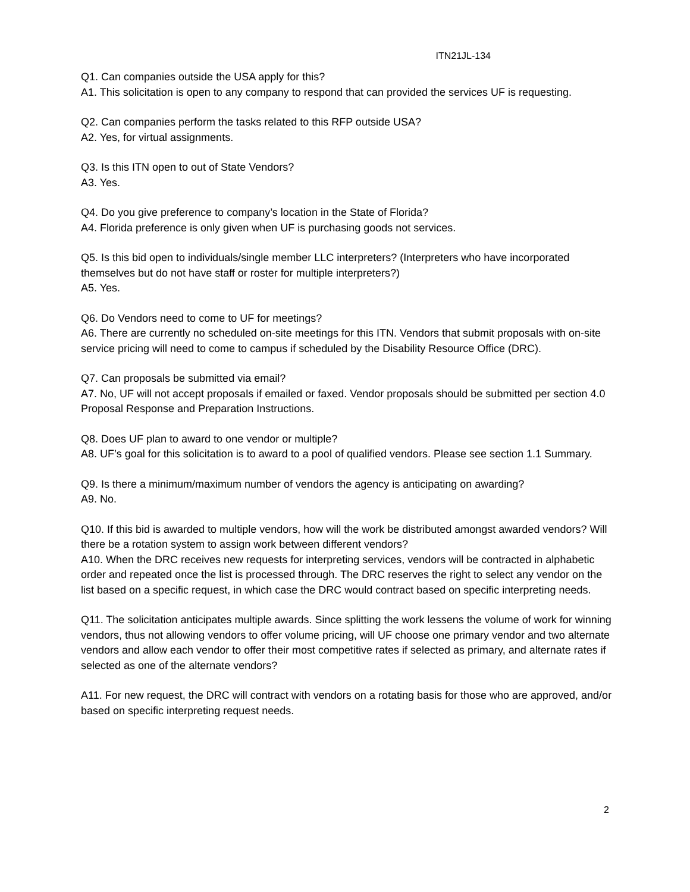ITN21JL-134
Q1. Can companies outside the USA apply for this?
A1. This solicitation is open to any company to respond that can provided the services UF is requesting.
Q2. Can companies perform the tasks related to this RFP outside USA?
A2. Yes, for virtual assignments.
Q3. Is this ITN open to out of State Vendors?
A3. Yes.
Q4. Do you give preference to company’s location in the State of Florida?
A4. Florida preference is only given when UF is purchasing goods not services.
Q5. Is this bid open to individuals/single member LLC interpreters? (Interpreters who have incorporated themselves but do not have staff or roster for multiple interpreters?)
A5. Yes.
Q6. Do Vendors need to come to UF for meetings?
A6. There are currently no scheduled on-site meetings for this ITN. Vendors that submit proposals with on-site service pricing will need to come to campus if scheduled by the Disability Resource Office (DRC).
Q7. Can proposals be submitted via email?
A7. No, UF will not accept proposals if emailed or faxed. Vendor proposals should be submitted per section 4.0 Proposal Response and Preparation Instructions.
Q8. Does UF plan to award to one vendor or multiple?
A8. UF’s goal for this solicitation is to award to a pool of qualified vendors. Please see section 1.1 Summary.
Q9. Is there a minimum/maximum number of vendors the agency is anticipating on awarding?
A9. No.
Q10. If this bid is awarded to multiple vendors, how will the work be distributed amongst awarded vendors? Will there be a rotation system to assign work between different vendors?
A10. When the DRC receives new requests for interpreting services, vendors will be contracted in alphabetic order and repeated once the list is processed through. The DRC reserves the right to select any vendor on the list based on a specific request, in which case the DRC would contract based on specific interpreting needs.
Q11. The solicitation anticipates multiple awards. Since splitting the work lessens the volume of work for winning vendors, thus not allowing vendors to offer volume pricing, will UF choose one primary vendor and two alternate vendors and allow each vendor to offer their most competitive rates if selected as primary, and alternate rates if selected as one of the alternate vendors?
A11. For new request, the DRC will contract with vendors on a rotating basis for those who are approved, and/or based on specific interpreting request needs.
2